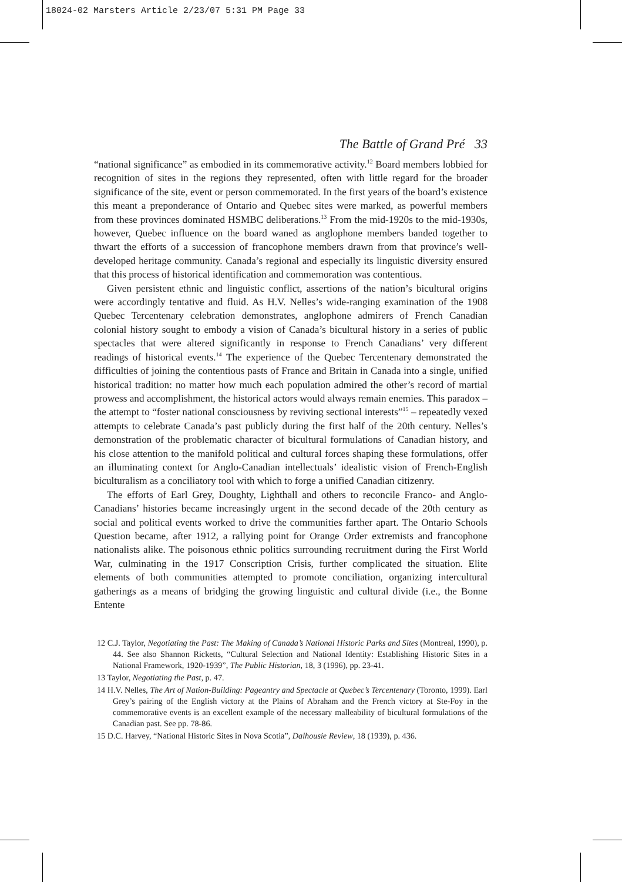18024-02 Marsters Article 2/23/07 5:31 PM Page 33
The Battle of Grand Pré 33
“national significance” as embodied in its commemorative activity.<sup>12</sup> Board members lobbied for recognition of sites in the regions they represented, often with little regard for the broader significance of the site, event or person commemorated. In the first years of the board’s existence this meant a preponderance of Ontario and Quebec sites were marked, as powerful members from these provinces dominated HSMBC deliberations.<sup>13</sup> From the mid-1920s to the mid-1930s, however, Quebec influence on the board waned as anglophone members banded together to thwart the efforts of a succession of francophone members drawn from that province’s well-developed heritage community. Canada’s regional and especially its linguistic diversity ensured that this process of historical identification and commemoration was contentious.
Given persistent ethnic and linguistic conflict, assertions of the nation’s bicultural origins were accordingly tentative and fluid. As H.V. Nelles’s wide-ranging examination of the 1908 Quebec Tercentenary celebration demonstrates, anglophone admirers of French Canadian colonial history sought to embody a vision of Canada’s bicultural history in a series of public spectacles that were altered significantly in response to French Canadians’ very different readings of historical events.<sup>14</sup> The experience of the Quebec Tercentenary demonstrated the difficulties of joining the contentious pasts of France and Britain in Canada into a single, unified historical tradition: no matter how much each population admired the other’s record of martial prowess and accomplishment, the historical actors would always remain enemies. This paradox – the attempt to “foster national consciousness by reviving sectional interests”<sup>15</sup> – repeatedly vexed attempts to celebrate Canada’s past publicly during the first half of the 20th century. Nelles’s demonstration of the problematic character of bicultural formulations of Canadian history, and his close attention to the manifold political and cultural forces shaping these formulations, offer an illuminating context for Anglo-Canadian intellectuals’ idealistic vision of French-English biculturalism as a conciliatory tool with which to forge a unified Canadian citizenry.
The efforts of Earl Grey, Doughty, Lighthall and others to reconcile Franco- and Anglo-Canadians’ histories became increasingly urgent in the second decade of the 20th century as social and political events worked to drive the communities farther apart. The Ontario Schools Question became, after 1912, a rallying point for Orange Order extremists and francophone nationalists alike. The poisonous ethnic politics surrounding recruitment during the First World War, culminating in the 1917 Conscription Crisis, further complicated the situation. Elite elements of both communities attempted to promote conciliation, organizing intercultural gatherings as a means of bridging the growing linguistic and cultural divide (i.e., the Bonne Entente
12 C.J. Taylor, Negotiating the Past: The Making of Canada’s National Historic Parks and Sites (Montreal, 1990), p. 44. See also Shannon Ricketts, “Cultural Selection and National Identity: Establishing Historic Sites in a National Framework, 1920-1939”, The Public Historian, 18, 3 (1996), pp. 23-41.
13 Taylor, Negotiating the Past, p. 47.
14 H.V. Nelles, The Art of Nation-Building: Pageantry and Spectacle at Quebec’s Tercentenary (Toronto, 1999). Earl Grey’s pairing of the English victory at the Plains of Abraham and the French victory at Ste-Foy in the commemorative events is an excellent example of the necessary malleability of bicultural formulations of the Canadian past. See pp. 78-86.
15 D.C. Harvey, “National Historic Sites in Nova Scotia”, Dalhousie Review, 18 (1939), p. 436.